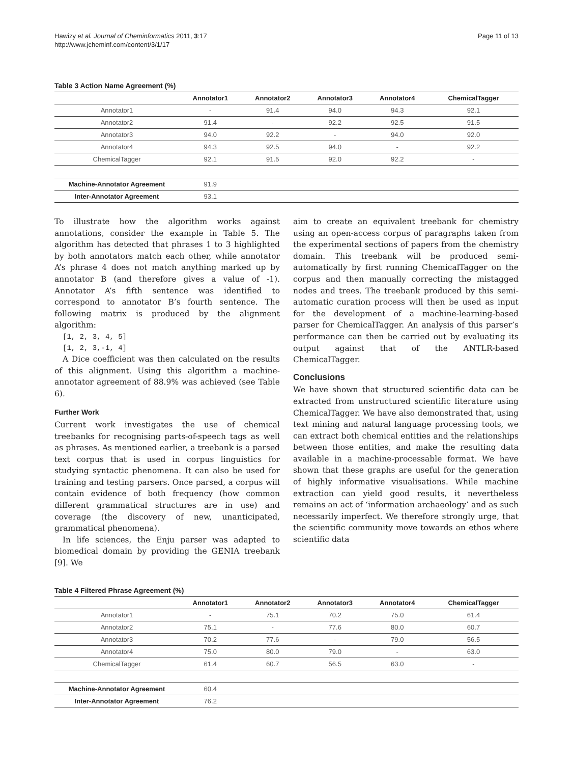Hawizy et al. Journal of Cheminformatics 2011, 3:17
http://www.jcheminf.com/content/3/1/17
Page 11 of 13
Table 3 Action Name Agreement (%)
| | Annotator1 | Annotator2 | Annotator3 | Annotator4 | ChemicalTagger |
| --- | --- | --- | --- | --- | --- |
| Annotator1 | - | 91.4 | 94.0 | 94.3 | 92.1 |
| Annotator2 | 91.4 | - | 92.2 | 92.5 | 91.5 |
| Annotator3 | 94.0 | 92.2 | - | 94.0 | 92.0 |
| Annotator4 | 94.3 | 92.5 | 94.0 | - | 92.2 |
| ChemicalTagger | 92.1 | 91.5 | 92.0 | 92.2 | - |
| Machine-Annotator Agreement | 91.9 | | | | |
| Inter-Annotator Agreement | 93.1 | | | | |
To illustrate how the algorithm works against annotations, consider the example in Table 5. The algorithm has detected that phrases 1 to 3 highlighted by both annotators match each other, while annotator A’s phrase 4 does not match anything marked up by annotator B (and therefore gives a value of -1). Annotator A’s fifth sentence was identified to correspond to annotator B’s fourth sentence. The following matrix is produced by the alignment algorithm:
[1, 2, 3, 4, 5]
[1, 2, 3,-1, 4]
A Dice coefficient was then calculated on the results of this alignment. Using this algorithm a machine-annotator agreement of 88.9% was achieved (see Table 6).
Further Work
Current work investigates the use of chemical treebanks for recognising parts-of-speech tags as well as phrases. As mentioned earlier, a treebank is a parsed text corpus that is used in corpus linguistics for studying syntactic phenomena. It can also be used for training and testing parsers. Once parsed, a corpus will contain evidence of both frequency (how common different grammatical structures are in use) and coverage (the discovery of new, unanticipated, grammatical phenomena).
In life sciences, the Enju parser was adapted to biomedical domain by providing the GENIA treebank [9]. We
aim to create an equivalent treebank for chemistry using an open-access corpus of paragraphs taken from the experimental sections of papers from the chemistry domain. This treebank will be produced semi-automatically by first running ChemicalTagger on the corpus and then manually correcting the mistagged nodes and trees. The treebank produced by this semi-automatic curation process will then be used as input for the development of a machine-learning-based parser for ChemicalTagger. An analysis of this parser’s performance can then be carried out by evaluating its output against that of the ANTLR-based ChemicalTagger.
Conclusions
We have shown that structured scientific data can be extracted from unstructured scientific literature using ChemicalTagger. We have also demonstrated that, using text mining and natural language processing tools, we can extract both chemical entities and the relationships between those entities, and make the resulting data available in a machine-processable format. We have shown that these graphs are useful for the generation of highly informative visualisations. While machine extraction can yield good results, it nevertheless remains an act of ‘information archaeology’ and as such necessarily imperfect. We therefore strongly urge, that the scientific community move towards an ethos where scientific data
Table 4 Filtered Phrase Agreement (%)
| | Annotator1 | Annotator2 | Annotator3 | Annotator4 | ChemicalTagger |
| --- | --- | --- | --- | --- | --- |
| Annotator1 | - | 75.1 | 70.2 | 75.0 | 61.4 |
| Annotator2 | 75.1 | - | 77.6 | 80.0 | 60.7 |
| Annotator3 | 70.2 | 77.6 | - | 79.0 | 56.5 |
| Annotator4 | 75.0 | 80.0 | 79.0 | - | 63.0 |
| ChemicalTagger | 61.4 | 60.7 | 56.5 | 63.0 | - |
| Machine-Annotator Agreement | 60.4 | | | | |
| Inter-Annotator Agreement | 76.2 | | | | |